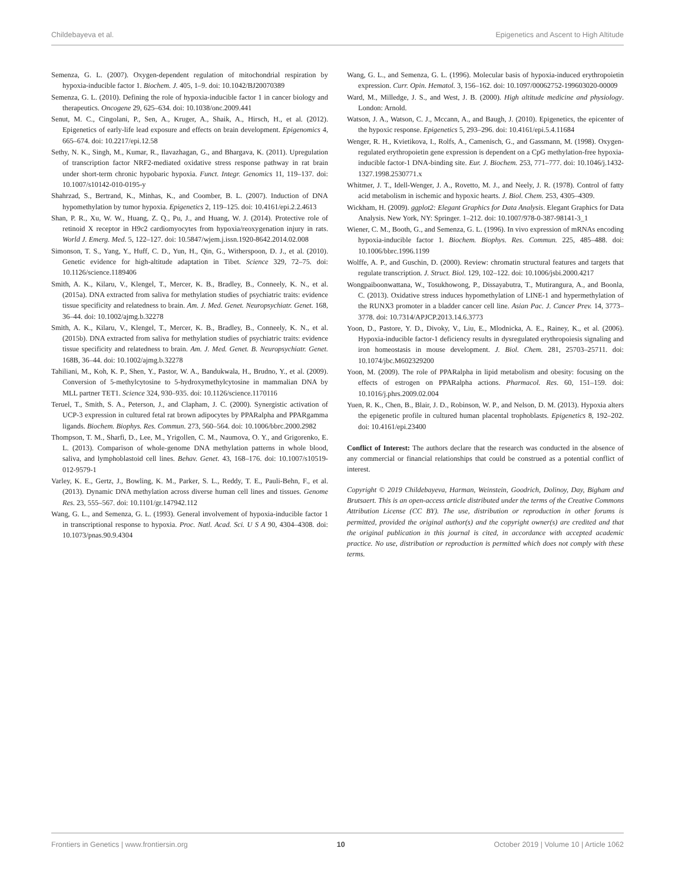Childebayeva et al. Epigenetics and Ascent to High Altitude
Semenza, G. L. (2007). Oxygen-dependent regulation of mitochondrial respiration by hypoxia-inducible factor 1. Biochem. J. 405, 1–9. doi: 10.1042/BJ20070389
Semenza, G. L. (2010). Defining the role of hypoxia-inducible factor 1 in cancer biology and therapeutics. Oncogene 29, 625–634. doi: 10.1038/onc.2009.441
Senut, M. C., Cingolani, P., Sen, A., Kruger, A., Shaik, A., Hirsch, H., et al. (2012). Epigenetics of early-life lead exposure and effects on brain development. Epigenomics 4, 665–674. doi: 10.2217/epi.12.58
Sethy, N. K., Singh, M., Kumar, R., Ilavazhagan, G., and Bhargava, K. (2011). Upregulation of transcription factor NRF2-mediated oxidative stress response pathway in rat brain under short-term chronic hypobaric hypoxia. Funct. Integr. Genomics 11, 119–137. doi: 10.1007/s10142-010-0195-y
Shahrzad, S., Bertrand, K., Minhas, K., and Coomber, B. L. (2007). Induction of DNA hypomethylation by tumor hypoxia. Epigenetics 2, 119–125. doi: 10.4161/epi.2.2.4613
Shan, P. R., Xu, W. W., Huang, Z. Q., Pu, J., and Huang, W. J. (2014). Protective role of retinoid X receptor in H9c2 cardiomyocytes from hypoxia/reoxygenation injury in rats. World J. Emerg. Med. 5, 122–127. doi: 10.5847/wjem.j.issn.1920-8642.2014.02.008
Simonson, T. S., Yang, Y., Huff, C. D., Yun, H., Qin, G., Witherspoon, D. J., et al. (2010). Genetic evidence for high-altitude adaptation in Tibet. Science 329, 72–75. doi: 10.1126/science.1189406
Smith, A. K., Kilaru, V., Klengel, T., Mercer, K. B., Bradley, B., Conneely, K. N., et al. (2015a). DNA extracted from saliva for methylation studies of psychiatric traits: evidence tissue specificity and relatedness to brain. Am. J. Med. Genet. Neuropsychiatr. Genet. 168, 36–44. doi: 10.1002/ajmg.b.32278
Smith, A. K., Kilaru, V., Klengel, T., Mercer, K. B., Bradley, B., Conneely, K. N., et al. (2015b). DNA extracted from saliva for methylation studies of psychiatric traits: evidence tissue specificity and relatedness to brain. Am. J. Med. Genet. B. Neuropsychiatr. Genet. 168B, 36–44. doi: 10.1002/ajmg.b.32278
Tahiliani, M., Koh, K. P., Shen, Y., Pastor, W. A., Bandukwala, H., Brudno, Y., et al. (2009). Conversion of 5-methylcytosine to 5-hydroxymethylcytosine in mammalian DNA by MLL partner TET1. Science 324, 930–935. doi: 10.1126/science.1170116
Teruel, T., Smith, S. A., Peterson, J., and Clapham, J. C. (2000). Synergistic activation of UCP-3 expression in cultured fetal rat brown adipocytes by PPARalpha and PPARgamma ligands. Biochem. Biophys. Res. Commun. 273, 560–564. doi: 10.1006/bbrc.2000.2982
Thompson, T. M., Sharfi, D., Lee, M., Yrigollen, C. M., Naumova, O. Y., and Grigorenko, E. L. (2013). Comparison of whole-genome DNA methylation patterns in whole blood, saliva, and lymphoblastoid cell lines. Behav. Genet. 43, 168–176. doi: 10.1007/s10519-012-9579-1
Varley, K. E., Gertz, J., Bowling, K. M., Parker, S. L., Reddy, T. E., Pauli-Behn, F., et al. (2013). Dynamic DNA methylation across diverse human cell lines and tissues. Genome Res. 23, 555–567. doi: 10.1101/gr.147942.112
Wang, G. L., and Semenza, G. L. (1993). General involvement of hypoxia-inducible factor 1 in transcriptional response to hypoxia. Proc. Natl. Acad. Sci. U S A 90, 4304–4308. doi: 10.1073/pnas.90.9.4304
Wang, G. L., and Semenza, G. L. (1996). Molecular basis of hypoxia-induced erythropoietin expression. Curr. Opin. Hematol. 3, 156–162. doi: 10.1097/00062752-199603020-00009
Ward, M., Milledge, J. S., and West, J. B. (2000). High altitude medicine and physiology. London: Arnold.
Watson, J. A., Watson, C. J., Mccann, A., and Baugh, J. (2010). Epigenetics, the epicenter of the hypoxic response. Epigenetics 5, 293–296. doi: 10.4161/epi.5.4.11684
Wenger, R. H., Kvietikova, I., Rolfs, A., Camenisch, G., and Gassmann, M. (1998). Oxygen-regulated erythropoietin gene expression is dependent on a CpG methylation-free hypoxia-inducible factor-1 DNA-binding site. Eur. J. Biochem. 253, 771–777. doi: 10.1046/j.1432-1327.1998.2530771.x
Whitmer, J. T., Idell-Wenger, J. A., Rovetto, M. J., and Neely, J. R. (1978). Control of fatty acid metabolism in ischemic and hypoxic hearts. J. Biol. Chem. 253, 4305–4309.
Wickham, H. (2009). ggplot2: Elegant Graphics for Data Analysis. Elegant Graphics for Data Analysis. New York, NY: Springer. 1–212. doi: 10.1007/978-0-387-98141-3_1
Wiener, C. M., Booth, G., and Semenza, G. L. (1996). In vivo expression of mRNAs encoding hypoxia-inducible factor 1. Biochem. Biophys. Res. Commun. 225, 485–488. doi: 10.1006/bbrc.1996.1199
Wolffe, A. P., and Guschin, D. (2000). Review: chromatin structural features and targets that regulate transcription. J. Struct. Biol. 129, 102–122. doi: 10.1006/jsbi.2000.4217
Wongpaiboonwattana, W., Tosukhowong, P., Dissayabutra, T., Mutirangura, A., and Boonla, C. (2013). Oxidative stress induces hypomethylation of LINE-1 and hypermethylation of the RUNX3 promoter in a bladder cancer cell line. Asian Pac. J. Cancer Prev. 14, 3773–3778. doi: 10.7314/APJCP.2013.14.6.3773
Yoon, D., Pastore, Y. D., Divoky, V., Liu, E., Mlodnicka, A. E., Rainey, K., et al. (2006). Hypoxia-inducible factor-1 deficiency results in dysregulated erythropoiesis signaling and iron homeostasis in mouse development. J. Biol. Chem. 281, 25703–25711. doi: 10.1074/jbc.M602329200
Yoon, M. (2009). The role of PPARalpha in lipid metabolism and obesity: focusing on the effects of estrogen on PPARalpha actions. Pharmacol. Res. 60, 151–159. doi: 10.1016/j.phrs.2009.02.004
Yuen, R. K., Chen, B., Blair, J. D., Robinson, W. P., and Nelson, D. M. (2013). Hypoxia alters the epigenetic profile in cultured human placental trophoblasts. Epigenetics 8, 192–202. doi: 10.4161/epi.23400
Conflict of Interest: The authors declare that the research was conducted in the absence of any commercial or financial relationships that could be construed as a potential conflict of interest.
Copyright © 2019 Childebayeva, Harman, Weinstein, Goodrich, Dolinoy, Day, Bigham and Brutsaert. This is an open-access article distributed under the terms of the Creative Commons Attribution License (CC BY). The use, distribution or reproduction in other forums is permitted, provided the original author(s) and the copyright owner(s) are credited and that the original publication in this journal is cited, in accordance with accepted academic practice. No use, distribution or reproduction is permitted which does not comply with these terms.
Frontiers in Genetics | www.frontiersin.org 10 October 2019 | Volume 10 | Article 1062